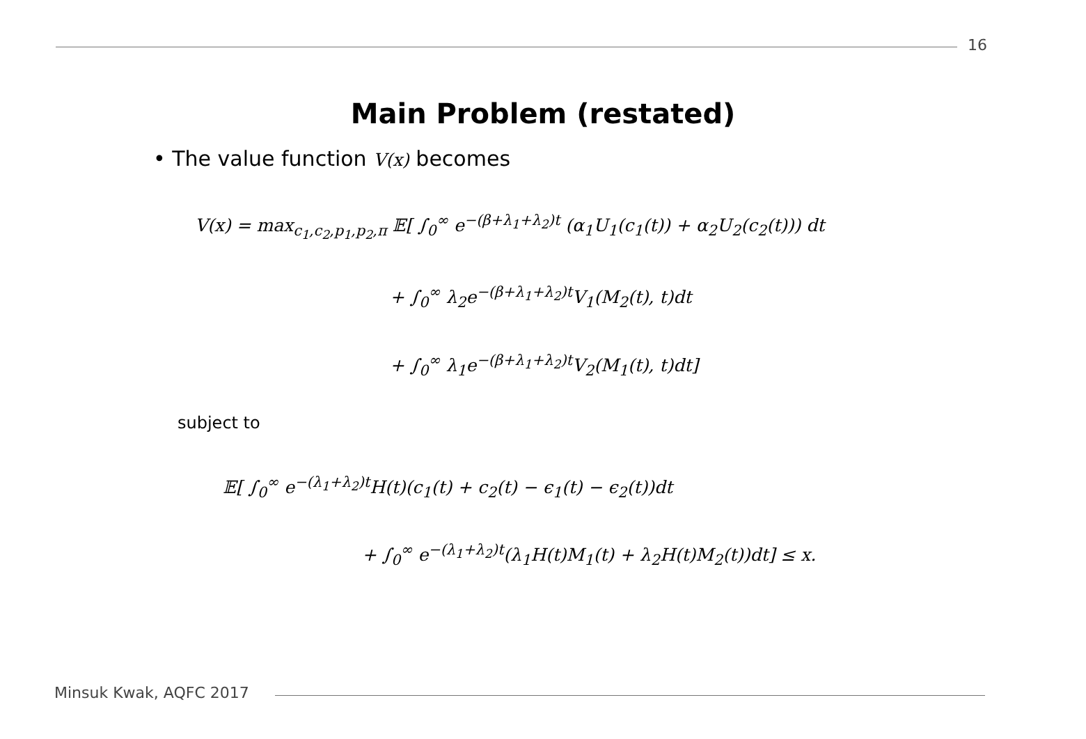16
Main Problem (restated)
• The value function V(x) becomes
V(x) = max<sub>c<sub>1</sub>,c<sub>2</sub>,p<sub>1</sub>,p<sub>2</sub>,π</sub> 𝔼[ ∫<sub>0</sub><sup>∞</sup> e<sup>−(β+λ<sub>1</sub>+λ<sub>2</sub>)t</sup> (α<sub>1</sub>U<sub>1</sub>(c<sub>1</sub>(t)) + α<sub>2</sub>U<sub>2</sub>(c<sub>2</sub>(t))) dt
+ ∫<sub>0</sub><sup>∞</sup> λ<sub>2</sub>e<sup>−(β+λ<sub>1</sub>+λ<sub>2</sub>)t</sup>V<sub>1</sub>(M<sub>2</sub>(t), t)dt
+ ∫<sub>0</sub><sup>∞</sup> λ<sub>1</sub>e<sup>−(β+λ<sub>1</sub>+λ<sub>2</sub>)t</sup>V<sub>2</sub>(M<sub>1</sub>(t), t)dt]
subject to
𝔼[ ∫<sub>0</sub><sup>∞</sup> e<sup>−(λ<sub>1</sub>+λ<sub>2</sub>)t</sup>H(t)(c<sub>1</sub>(t) + c<sub>2</sub>(t) − ϵ<sub>1</sub>(t) − ϵ<sub>2</sub>(t))dt
+ ∫<sub>0</sub><sup>∞</sup> e<sup>−(λ<sub>1</sub>+λ<sub>2</sub>)t</sup>(λ<sub>1</sub>H(t)M<sub>1</sub>(t) + λ<sub>2</sub>H(t)M<sub>2</sub>(t))dt] ≤ x.
Minsuk Kwak, AQFC 2017